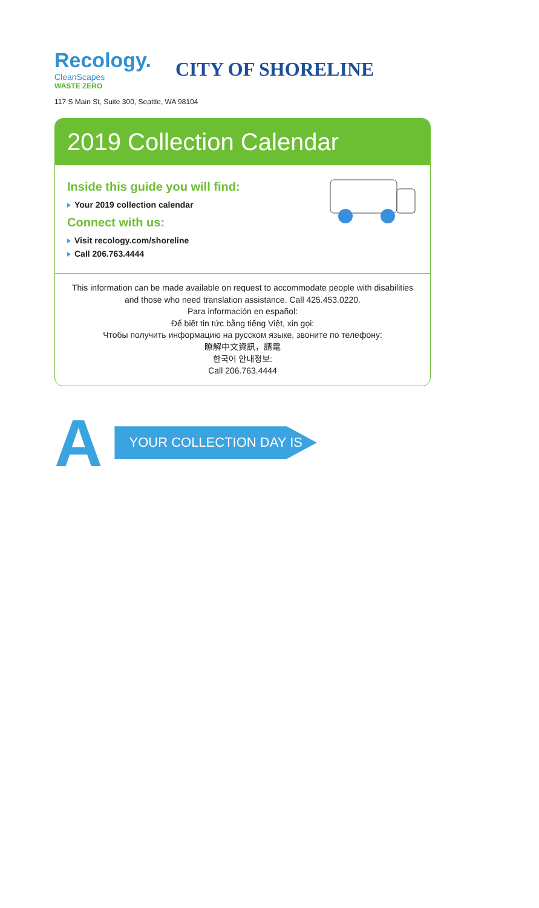Recology.
CleanScapes
WASTE ZERO
CITY OF SHORELINE
117 S Main St, Suite 300, Seattle, WA 98104
2019 Collection Calendar
Inside this guide you will find:
Your 2019 collection calendar
Connect with us:
Visit recology.com/shoreline
Call 206.763.4444
This information can be made available on request to accommodate people with disabilities and those who need translation assistance. Call 425.453.0220.
Para información en español:
Để biết tin tức bằng tiếng Việt, xin gọi:
Чтобы получить информацию на русском языке, звоните по телефону:
瞭解中文資訊，請電
한국어 안내정보:
Call 206.763.4444
A
YOUR COLLECTION DAY IS